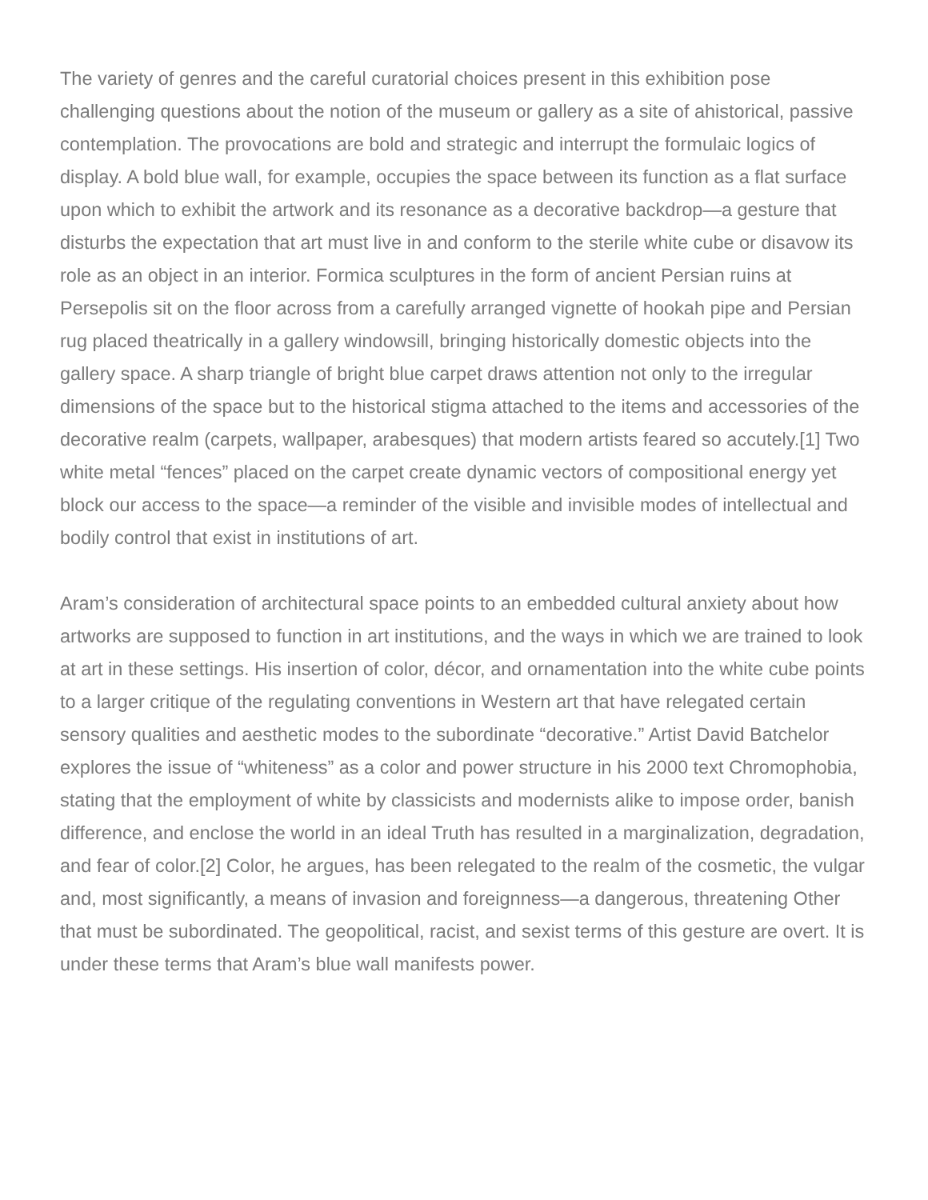The variety of genres and the careful curatorial choices present in this exhibition pose challenging questions about the notion of the museum or gallery as a site of ahistorical, passive contemplation. The provocations are bold and strategic and interrupt the formulaic logics of display. A bold blue wall, for example, occupies the space between its function as a flat surface upon which to exhibit the artwork and its resonance as a decorative backdrop—a gesture that disturbs the expectation that art must live in and conform to the sterile white cube or disavow its role as an object in an interior. Formica sculptures in the form of ancient Persian ruins at Persepolis sit on the floor across from a carefully arranged vignette of hookah pipe and Persian rug placed theatrically in a gallery windowsill, bringing historically domestic objects into the gallery space. A sharp triangle of bright blue carpet draws attention not only to the irregular dimensions of the space but to the historical stigma attached to the items and accessories of the decorative realm (carpets, wallpaper, arabesques) that modern artists feared so accutely.[1] Two white metal “fences” placed on the carpet create dynamic vectors of compositional energy yet block our access to the space—a reminder of the visible and invisible modes of intellectual and bodily control that exist in institutions of art.
Aram’s consideration of architectural space points to an embedded cultural anxiety about how artworks are supposed to function in art institutions, and the ways in which we are trained to look at art in these settings. His insertion of color, décor, and ornamentation into the white cube points to a larger critique of the regulating conventions in Western art that have relegated certain sensory qualities and aesthetic modes to the subordinate “decorative.” Artist David Batchelor explores the issue of “whiteness” as a color and power structure in his 2000 text Chromophobia, stating that the employment of white by classicists and modernists alike to impose order, banish difference, and enclose the world in an ideal Truth has resulted in a marginalization, degradation, and fear of color.[2] Color, he argues, has been relegated to the realm of the cosmetic, the vulgar and, most significantly, a means of invasion and foreignness—a dangerous, threatening Other that must be subordinated. The geopolitical, racist, and sexist terms of this gesture are overt. It is under these terms that Aram’s blue wall manifests power.